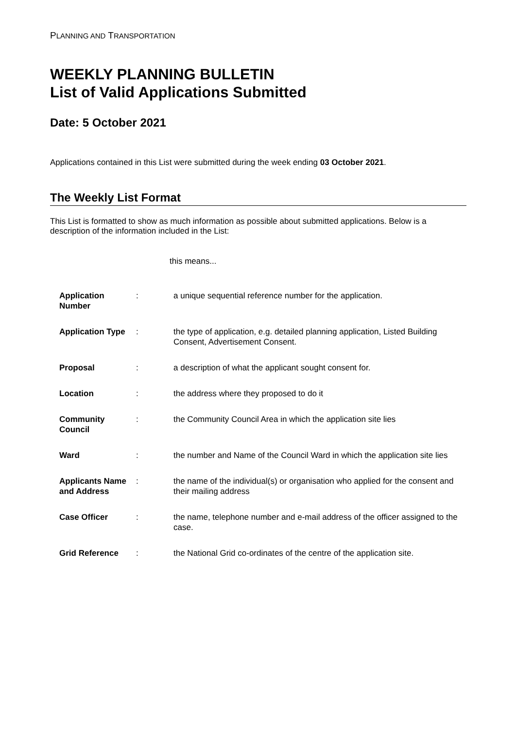PLANNING AND TRANSPORTATION
WEEKLY PLANNING BULLETIN
List of Valid Applications Submitted
Date: 5 October 2021
Applications contained in this List were submitted during the week ending 03 October 2021.
The Weekly List Format
This List is formatted to show as much information as possible about submitted applications. Below is a description of the information included in the List:
this means...
| Application Number | : | a unique sequential reference number for the application. |
| Application Type | : | the type of application, e.g. detailed planning application, Listed Building Consent, Advertisement Consent. |
| Proposal | : | a description of what the applicant sought consent for. |
| Location | : | the address where they proposed to do it |
| Community Council | : | the Community Council Area in which the application site lies |
| Ward | : | the number and Name of the Council Ward in which the application site lies |
| Applicants Name and Address | : | the name of the individual(s) or organisation who applied for the consent and their mailing address |
| Case Officer | : | the name, telephone number and e-mail address of the officer assigned to the case. |
| Grid Reference | : | the National Grid co-ordinates of the centre of the application site. |